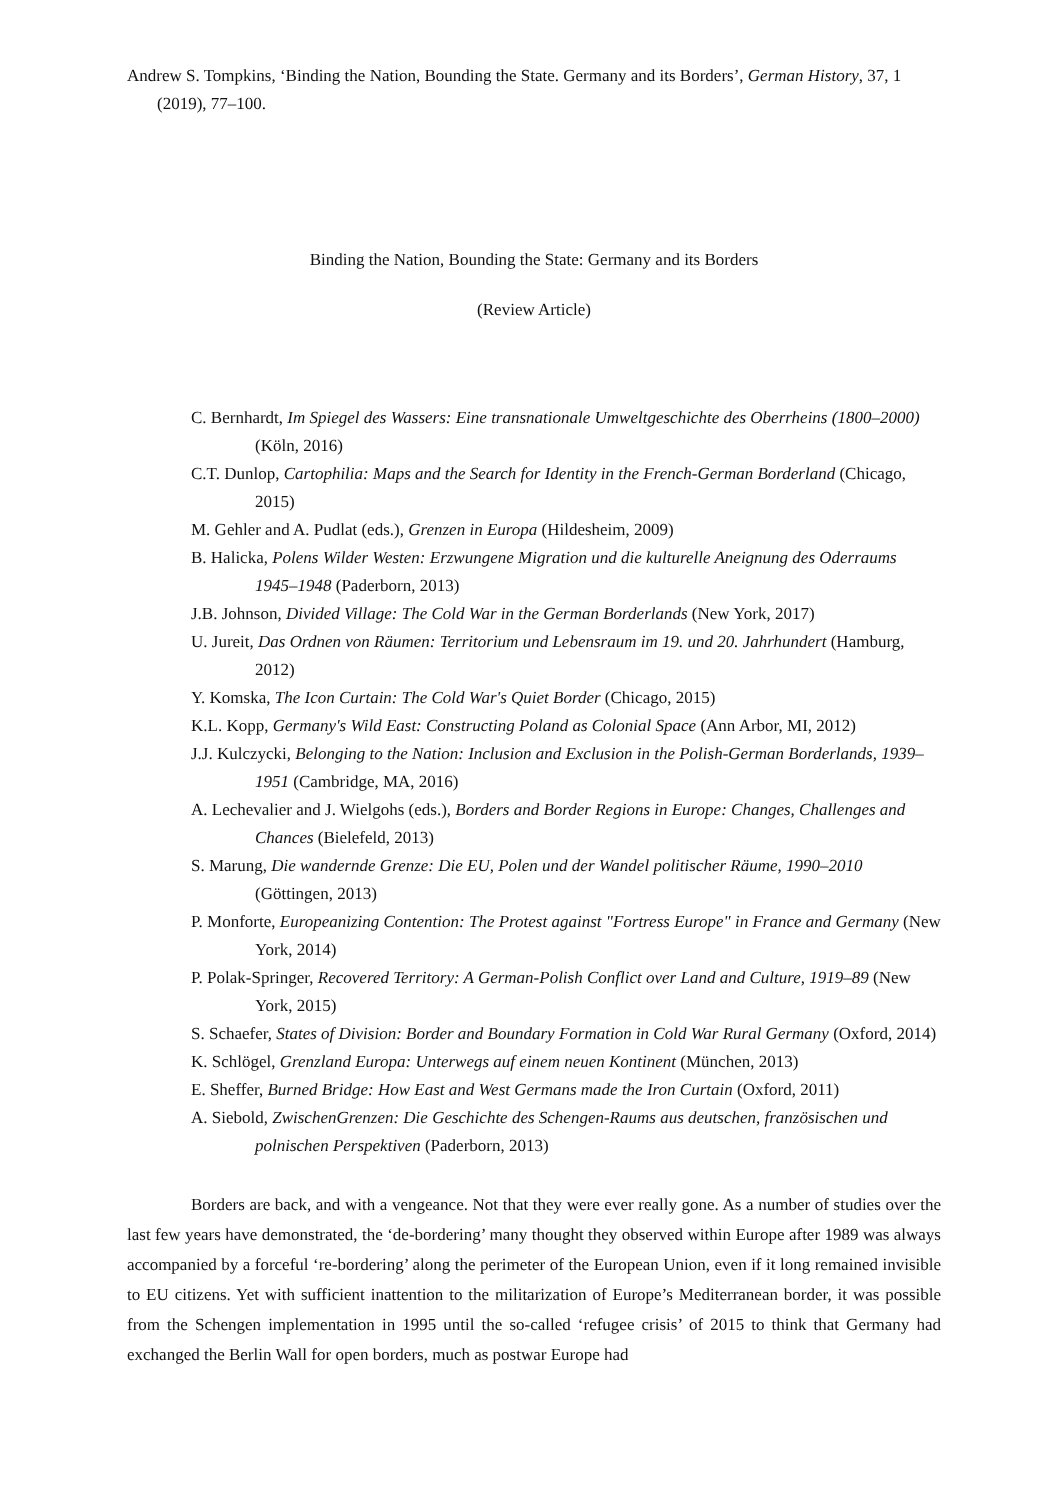Andrew S. Tompkins, ‘Binding the Nation, Bounding the State. Germany and its Borders’, German History, 37, 1 (2019), 77–100.
Binding the Nation, Bounding the State: Germany and its Borders
(Review Article)
C. Bernhardt, Im Spiegel des Wassers: Eine transnationale Umweltgeschichte des Oberrheins (1800–2000) (Köln, 2016)
C.T. Dunlop, Cartophilia: Maps and the Search for Identity in the French-German Borderland (Chicago, 2015)
M. Gehler and A. Pudlat (eds.), Grenzen in Europa (Hildesheim, 2009)
B. Halicka, Polens Wilder Westen: Erzwungene Migration und die kulturelle Aneignung des Oderraums 1945–1948 (Paderborn, 2013)
J.B. Johnson, Divided Village: The Cold War in the German Borderlands (New York, 2017)
U. Jureit, Das Ordnen von Räumen: Territorium und Lebensraum im 19. und 20. Jahrhundert (Hamburg, 2012)
Y. Komska, The Icon Curtain: The Cold War's Quiet Border (Chicago, 2015)
K.L. Kopp, Germany's Wild East: Constructing Poland as Colonial Space (Ann Arbor, MI, 2012)
J.J. Kulczycki, Belonging to the Nation: Inclusion and Exclusion in the Polish-German Borderlands, 1939–1951 (Cambridge, MA, 2016)
A. Lechevalier and J. Wielgohs (eds.), Borders and Border Regions in Europe: Changes, Challenges and Chances (Bielefeld, 2013)
S. Marung, Die wandernde Grenze: Die EU, Polen und der Wandel politischer Räume, 1990–2010 (Göttingen, 2013)
P. Monforte, Europeanizing Contention: The Protest against "Fortress Europe" in France and Germany (New York, 2014)
P. Polak-Springer, Recovered Territory: A German-Polish Conflict over Land and Culture, 1919–89 (New York, 2015)
S. Schaefer, States of Division: Border and Boundary Formation in Cold War Rural Germany (Oxford, 2014)
K. Schlögel, Grenzland Europa: Unterwegs auf einem neuen Kontinent (München, 2013)
E. Sheffer, Burned Bridge: How East and West Germans made the Iron Curtain (Oxford, 2011)
A. Siebold, ZwischenGrenzen: Die Geschichte des Schengen-Raums aus deutschen, französischen und polnischen Perspektiven (Paderborn, 2013)
Borders are back, and with a vengeance. Not that they were ever really gone. As a number of studies over the last few years have demonstrated, the ‘de-bordering’ many thought they observed within Europe after 1989 was always accompanied by a forceful ‘re-bordering’ along the perimeter of the European Union, even if it long remained invisible to EU citizens. Yet with sufficient inattention to the militarization of Europe’s Mediterranean border, it was possible from the Schengen implementation in 1995 until the so-called ‘refugee crisis’ of 2015 to think that Germany had exchanged the Berlin Wall for open borders, much as postwar Europe had